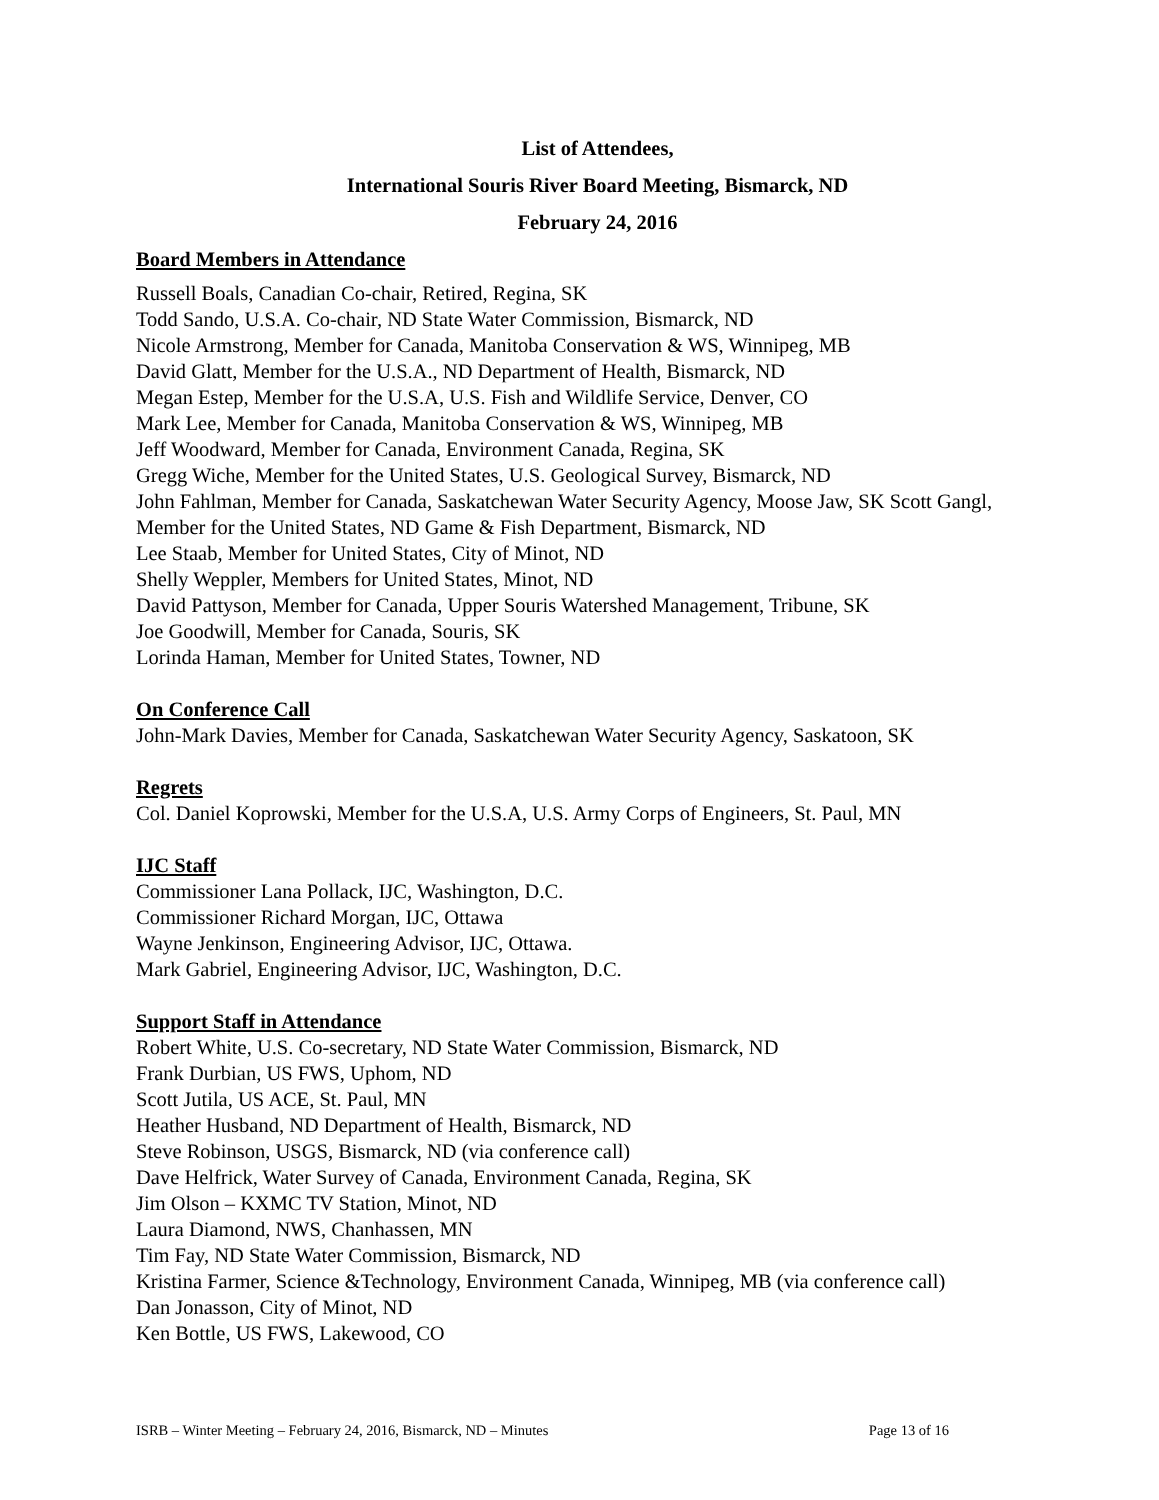List of Attendees,
International Souris River Board Meeting, Bismarck, ND
February 24, 2016
Board Members in Attendance
Russell Boals, Canadian Co-chair, Retired, Regina, SK
Todd Sando, U.S.A. Co-chair, ND State Water Commission, Bismarck, ND
Nicole Armstrong, Member for Canada, Manitoba Conservation & WS, Winnipeg, MB
David Glatt, Member for the U.S.A., ND Department of Health, Bismarck, ND
Megan Estep, Member for the U.S.A, U.S. Fish and Wildlife Service, Denver, CO
Mark Lee, Member for Canada, Manitoba Conservation & WS, Winnipeg, MB
Jeff Woodward, Member for Canada, Environment Canada, Regina, SK
Gregg Wiche, Member for the United States, U.S. Geological Survey, Bismarck, ND
John Fahlman, Member for Canada, Saskatchewan Water Security Agency, Moose Jaw, SK Scott Gangl, Member for the United States, ND Game & Fish Department, Bismarck, ND
Lee Staab, Member for United States, City of Minot, ND
Shelly Weppler, Members for United States, Minot, ND
David Pattyson, Member for Canada, Upper Souris Watershed Management, Tribune, SK
Joe Goodwill, Member for Canada, Souris, SK
Lorinda Haman, Member for United States, Towner, ND
On Conference Call
John-Mark Davies, Member for Canada, Saskatchewan Water Security Agency, Saskatoon, SK
Regrets
Col. Daniel Koprowski, Member for the U.S.A, U.S. Army Corps of Engineers, St. Paul, MN
IJC Staff
Commissioner Lana Pollack, IJC, Washington, D.C.
Commissioner Richard Morgan, IJC, Ottawa
Wayne Jenkinson, Engineering Advisor, IJC, Ottawa.
Mark Gabriel, Engineering Advisor, IJC, Washington, D.C.
Support Staff in Attendance
Robert White, U.S. Co-secretary, ND State Water Commission, Bismarck, ND
Frank Durbian, US FWS, Uphom, ND
Scott Jutila, US ACE, St. Paul, MN
Heather Husband, ND Department of Health, Bismarck, ND
Steve Robinson, USGS, Bismarck, ND (via conference call)
Dave Helfrick, Water Survey of Canada, Environment Canada, Regina, SK
Jim Olson – KXMC TV Station, Minot, ND
Laura Diamond, NWS, Chanhassen, MN
Tim Fay, ND State Water Commission, Bismarck, ND
Kristina Farmer, Science &Technology, Environment Canada, Winnipeg, MB (via conference call)
Dan Jonasson, City of Minot, ND
Ken Bottle, US FWS, Lakewood, CO
ISRB – Winter Meeting – February 24, 2016, Bismarck, ND – Minutes Page 13 of 16